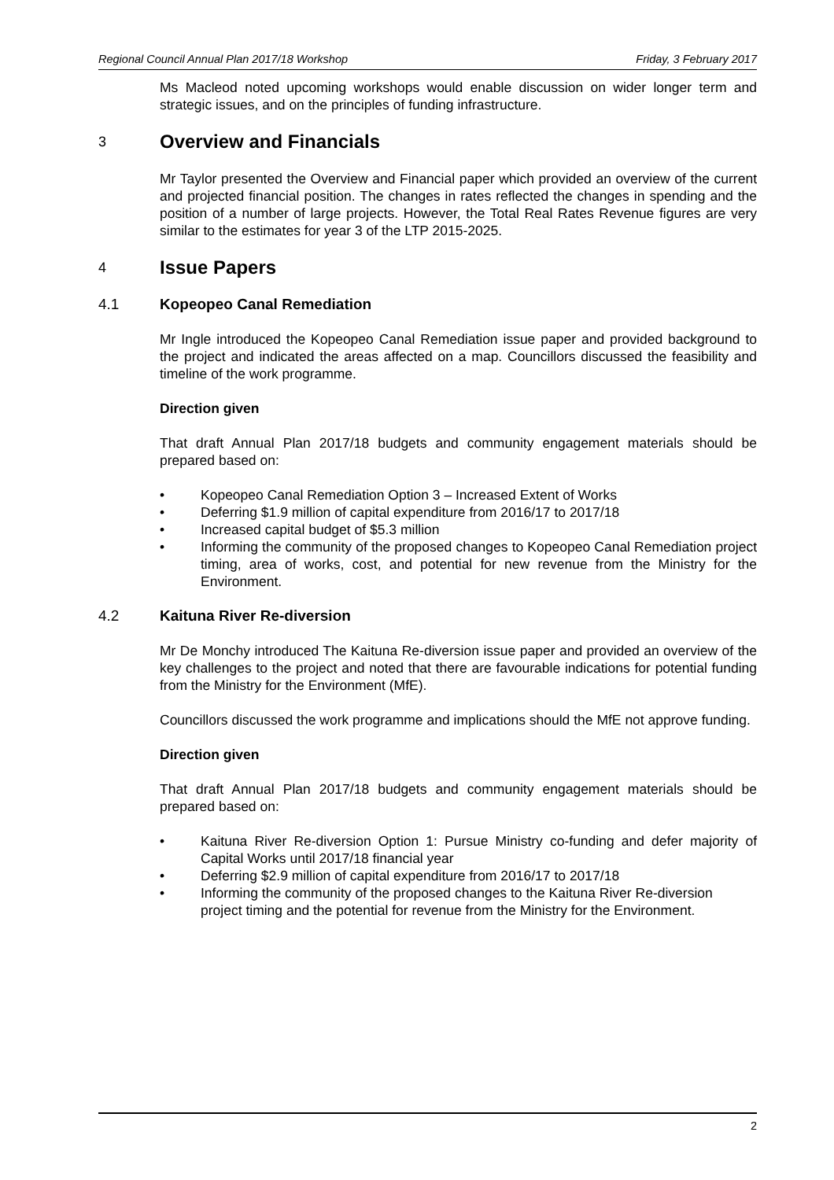Regional Council Annual Plan 2017/18 Workshop Friday, 3 February 2017
Ms Macleod noted upcoming workshops would enable discussion on wider longer term and strategic issues, and on the principles of funding infrastructure.
3 Overview and Financials
Mr Taylor presented the Overview and Financial paper which provided an overview of the current and projected financial position. The changes in rates reflected the changes in spending and the position of a number of large projects. However, the Total Real Rates Revenue figures are very similar to the estimates for year 3 of the LTP 2015-2025.
4 Issue Papers
4.1 Kopeopeo Canal Remediation
Mr Ingle introduced the Kopeopeo Canal Remediation issue paper and provided background to the project and indicated the areas affected on a map. Councillors discussed the feasibility and timeline of the work programme.
Direction given
That draft Annual Plan 2017/18 budgets and community engagement materials should be prepared based on:
• Kopeopeo Canal Remediation Option 3 – Increased Extent of Works
• Deferring $1.9 million of capital expenditure from 2016/17 to 2017/18
• Increased capital budget of $5.3 million
• Informing the community of the proposed changes to Kopeopeo Canal Remediation project timing, area of works, cost, and potential for new revenue from the Ministry for the Environment.
4.2 Kaituna River Re-diversion
Mr De Monchy introduced The Kaituna Re-diversion issue paper and provided an overview of the key challenges to the project and noted that there are favourable indications for potential funding from the Ministry for the Environment (MfE).
Councillors discussed the work programme and implications should the MfE not approve funding.
Direction given
That draft Annual Plan 2017/18 budgets and community engagement materials should be prepared based on:
• Kaituna River Re-diversion Option 1: Pursue Ministry co-funding and defer majority of Capital Works until 2017/18 financial year
• Deferring $2.9 million of capital expenditure from 2016/17 to 2017/18
• Informing the community of the proposed changes to the Kaituna River Re-diversion project timing and the potential for revenue from the Ministry for the Environment.
2